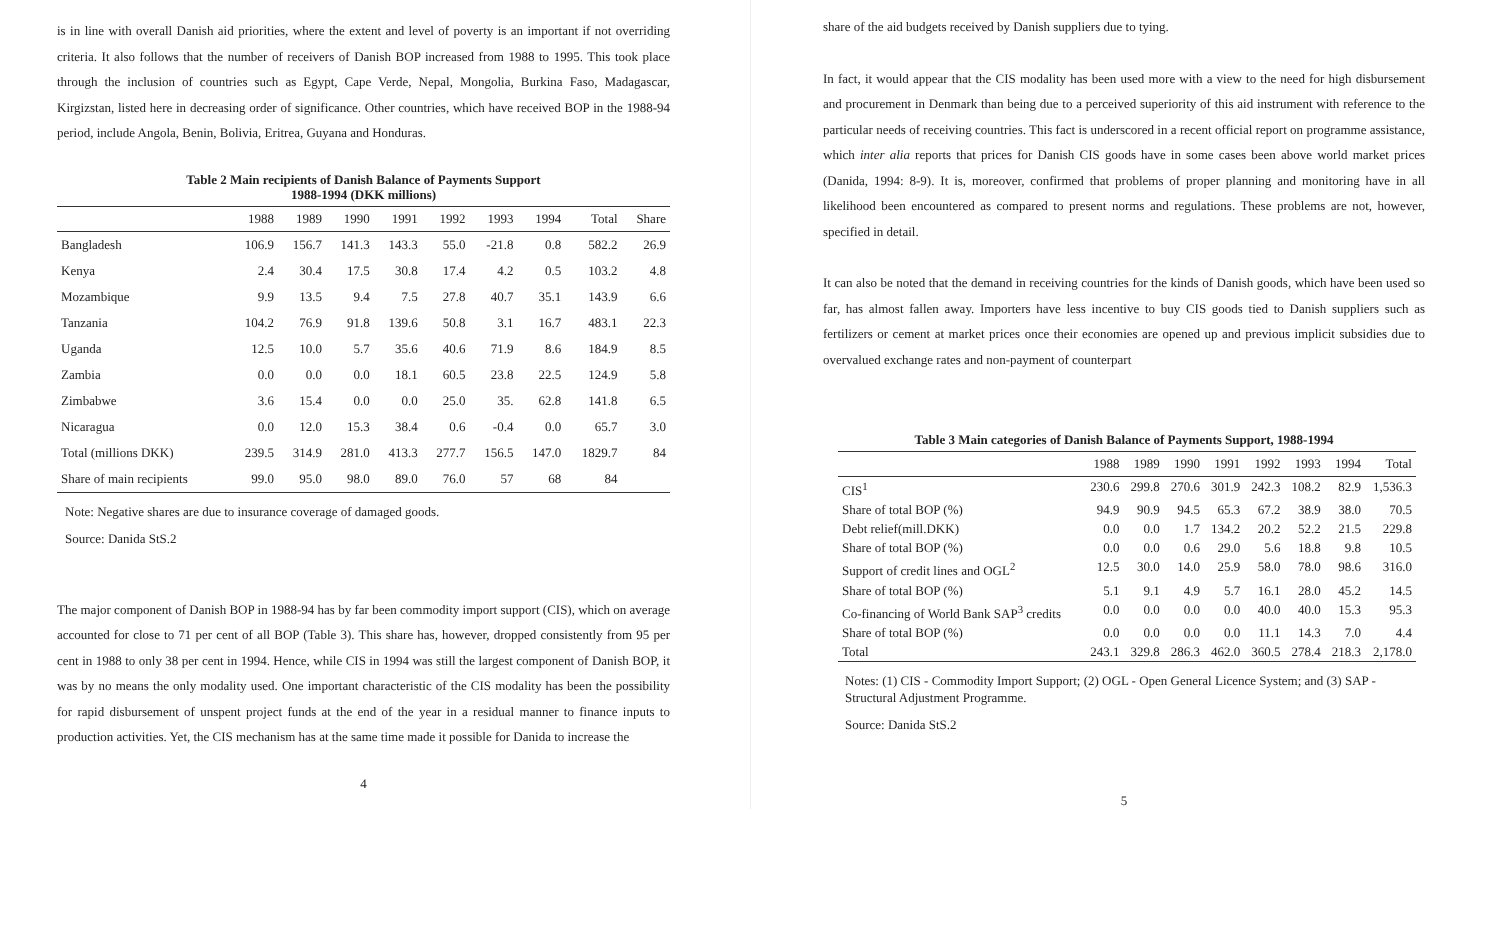is in line with overall Danish aid priorities, where the extent and level of poverty is an important if not overriding criteria. It also follows that the number of receivers of Danish BOP increased from 1988 to 1995. This took place through the inclusion of countries such as Egypt, Cape Verde, Nepal, Mongolia, Burkina Faso, Madagascar, Kirgizstan, listed here in decreasing order of significance. Other countries, which have received BOP in the 1988-94 period, include Angola, Benin, Bolivia, Eritrea, Guyana and Honduras.
Table 2 Main recipients of Danish Balance of Payments Support
1988-1994 (DKK millions)
| | 1988 | 1989 | 1990 | 1991 | 1992 | 1993 | 1994 | Total | Share |
| --- | --- | --- | --- | --- | --- | --- | --- | --- | --- |
| Bangladesh | 106.9 | 156.7 | 141.3 | 143.3 | 55.0 | -21.8 | 0.8 | 582.2 | 26.9 |
| Kenya | 2.4 | 30.4 | 17.5 | 30.8 | 17.4 | 4.2 | 0.5 | 103.2 | 4.8 |
| Mozambique | 9.9 | 13.5 | 9.4 | 7.5 | 27.8 | 40.7 | 35.1 | 143.9 | 6.6 |
| Tanzania | 104.2 | 76.9 | 91.8 | 139.6 | 50.8 | 3.1 | 16.7 | 483.1 | 22.3 |
| Uganda | 12.5 | 10.0 | 5.7 | 35.6 | 40.6 | 71.9 | 8.6 | 184.9 | 8.5 |
| Zambia | 0.0 | 0.0 | 0.0 | 18.1 | 60.5 | 23.8 | 22.5 | 124.9 | 5.8 |
| Zimbabwe | 3.6 | 15.4 | 0.0 | 0.0 | 25.0 | 35. | 62.8 | 141.8 | 6.5 |
| Nicaragua | 0.0 | 12.0 | 15.3 | 38.4 | 0.6 | -0.4 | 0.0 | 65.7 | 3.0 |
| Total (millions DKK) | 239.5 | 314.9 | 281.0 | 413.3 | 277.7 | 156.5 | 147.0 | 1829.7 | 84 |
| Share of main recipients | 99.0 | 95.0 | 98.0 | 89.0 | 76.0 | 57 | 68 | 84 | |
Note: Negative shares are due to insurance coverage of damaged goods.
Source: Danida StS.2
The major component of Danish BOP in 1988-94 has by far been commodity import support (CIS), which on average accounted for close to 71 per cent of all BOP (Table 3). This share has, however, dropped consistently from 95 per cent in 1988 to only 38 per cent in 1994. Hence, while CIS in 1994 was still the largest component of Danish BOP, it was by no means the only modality used. One important characteristic of the CIS modality has been the possibility for rapid disbursement of unspent project funds at the end of the year in a residual manner to finance inputs to production activities. Yet, the CIS mechanism has at the same time made it possible for Danida to increase the
4
share of the aid budgets received by Danish suppliers due to tying.
In fact, it would appear that the CIS modality has been used more with a view to the need for high disbursement and procurement in Denmark than being due to a perceived superiority of this aid instrument with reference to the particular needs of receiving countries. This fact is underscored in a recent official report on programme assistance, which inter alia reports that prices for Danish CIS goods have in some cases been above world market prices (Danida, 1994: 8-9). It is, moreover, confirmed that problems of proper planning and monitoring have in all likelihood been encountered as compared to present norms and regulations. These problems are not, however, specified in detail.
It can also be noted that the demand in receiving countries for the kinds of Danish goods, which have been used so far, has almost fallen away. Importers have less incentive to buy CIS goods tied to Danish suppliers such as fertilizers or cement at market prices once their economies are opened up and previous implicit subsidies due to overvalued exchange rates and non-payment of counterpart
Table 3 Main categories of Danish Balance of Payments Support, 1988-1994
| | 1988 | 1989 | 1990 | 1991 | 1992 | 1993 | 1994 | Total |
| --- | --- | --- | --- | --- | --- | --- | --- | --- |
| CIS<sup>1</sup> | 230.6 | 299.8 | 270.6 | 301.9 | 242.3 | 108.2 | 82.9 | 1,536.3 |
| Share of total BOP (%) | 94.9 | 90.9 | 94.5 | 65.3 | 67.2 | 38.9 | 38.0 | 70.5 |
| Debt relief(mill.DKK) | 0.0 | 0.0 | 1.7 | 134.2 | 20.2 | 52.2 | 21.5 | 229.8 |
| Share of total BOP (%) | 0.0 | 0.0 | 0.6 | 29.0 | 5.6 | 18.8 | 9.8 | 10.5 |
| Support of credit lines and OGL<sup>2</sup> | 12.5 | 30.0 | 14.0 | 25.9 | 58.0 | 78.0 | 98.6 | 316.0 |
| Share of total BOP (%) | 5.1 | 9.1 | 4.9 | 5.7 | 16.1 | 28.0 | 45.2 | 14.5 |
| Co-financing of World Bank SAP<sup>3</sup> credits | 0.0 | 0.0 | 0.0 | 0.0 | 40.0 | 40.0 | 15.3 | 95.3 |
| Share of total BOP (%) | 0.0 | 0.0 | 0.0 | 0.0 | 11.1 | 14.3 | 7.0 | 4.4 |
| Total | 243.1 | 329.8 | 286.3 | 462.0 | 360.5 | 278.4 | 218.3 | 2,178.0 |
Notes: (1) CIS - Commodity Import Support; (2) OGL - Open General Licence System; and (3) SAP - Structural Adjustment Programme.
Source: Danida StS.2
5